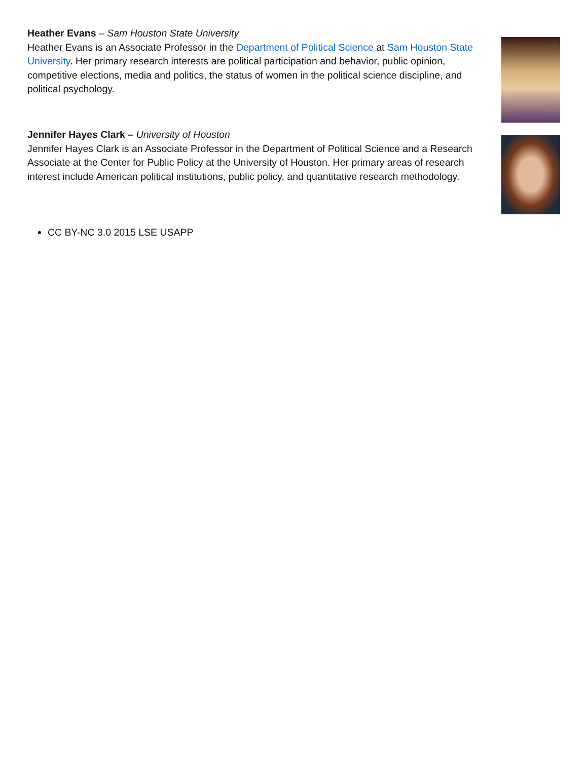Heather Evans – Sam Houston State University
Heather Evans is an Associate Professor in the Department of Political Science at Sam Houston State University. Her primary research interests are political participation and behavior, public opinion, competitive elections, media and politics, the status of women in the political science discipline, and political psychology.
Jennifer Hayes Clark – University of Houston
Jennifer Hayes Clark is an Associate Professor in the Department of Political Science and a Research Associate at the Center for Public Policy at the University of Houston. Her primary areas of research interest include American political institutions, public policy, and quantitative research methodology.
CC BY-NC 3.0 2015 LSE USAPP